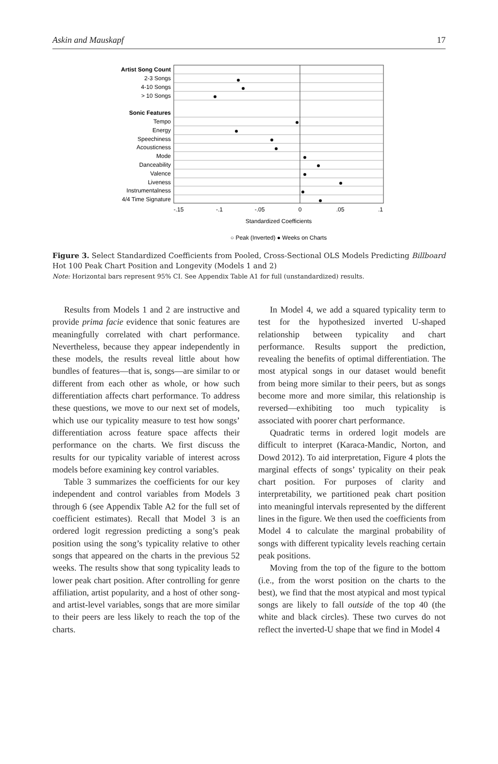Askin and Mauskapf 17
Artist Song Count
2-3 Songs
4-10 Songs
> 10 Songs
Sonic Features
Tempo
Energy
Speechiness
Acousticness
Mode
Danceability
Valence
Liveness
Instrumentalness
4/4 Time Signature
-.15
-.1
-.05
0
.05
.1
Standardized Coefficients
○ Peak (Inverted) ● Weeks on Charts
Figure 3. Select Standardized Coefficients from Pooled, Cross-Sectional OLS Models Predicting Billboard Hot 100 Peak Chart Position and Longevity (Models 1 and 2)
Note: Horizontal bars represent 95% CI. See Appendix Table A1 for full (unstandardized) results.
Results from Models 1 and 2 are instructive and provide prima facie evidence that sonic features are meaningfully correlated with chart performance. Nevertheless, because they appear independently in these models, the results reveal little about how bundles of features—that is, songs—are similar to or different from each other as whole, or how such differentiation affects chart performance. To address these questions, we move to our next set of models, which use our typicality measure to test how songs’ differentiation across feature space affects their performance on the charts. We first discuss the results for our typicality variable of interest across models before examining key control variables.
Table 3 summarizes the coefficients for our key independent and control variables from Models 3 through 6 (see Appendix Table A2 for the full set of coefficient estimates). Recall that Model 3 is an ordered logit regression predicting a song’s peak position using the song’s typicality relative to other songs that appeared on the charts in the previous 52 weeks. The results show that song typicality leads to lower peak chart position. After controlling for genre affiliation, artist popularity, and a host of other song- and artist-level variables, songs that are more similar to their peers are less likely to reach the top of the charts.
In Model 4, we add a squared typicality term to test for the hypothesized inverted U-shaped relationship between typicality and chart performance. Results support the prediction, revealing the benefits of optimal differentiation. The most atypical songs in our dataset would benefit from being more similar to their peers, but as songs become more and more similar, this relationship is reversed—exhibiting too much typicality is associated with poorer chart performance.
Quadratic terms in ordered logit models are difficult to interpret (Karaca-Mandic, Norton, and Dowd 2012). To aid interpretation, Figure 4 plots the marginal effects of songs’ typicality on their peak chart position. For purposes of clarity and interpretability, we partitioned peak chart position into meaningful intervals represented by the different lines in the figure. We then used the coefficients from Model 4 to calculate the marginal probability of songs with different typicality levels reaching certain peak positions.
Moving from the top of the figure to the bottom (i.e., from the worst position on the charts to the best), we find that the most atypical and most typical songs are likely to fall outside of the top 40 (the white and black circles). These two curves do not reflect the inverted-U shape that we find in Model 4